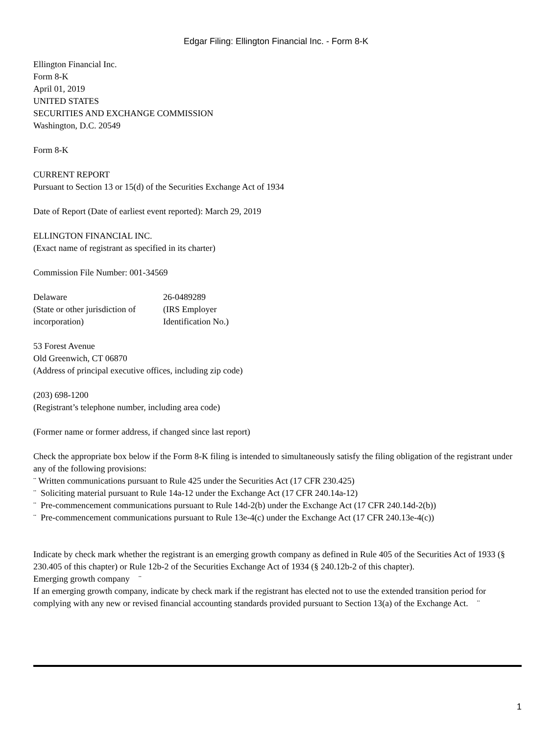Edgar Filing: Ellington Financial Inc. - Form 8-K
Ellington Financial Inc.
Form 8-K
April 01, 2019
UNITED STATES
SECURITIES AND EXCHANGE COMMISSION
Washington, D.C. 20549
Form 8-K
CURRENT REPORT
Pursuant to Section 13 or 15(d) of the Securities Exchange Act of 1934
Date of Report (Date of earliest event reported): March 29, 2019
ELLINGTON FINANCIAL INC.
(Exact name of registrant as specified in its charter)
Commission File Number: 001-34569
| Delaware | 26-0489289 |
| (State or other jurisdiction of incorporation) | (IRS Employer Identification No.) |
53 Forest Avenue
Old Greenwich, CT 06870
(Address of principal executive offices, including zip code)
(203) 698-1200
(Registrant’s telephone number, including area code)
(Former name or former address, if changed since last report)
Check the appropriate box below if the Form 8-K filing is intended to simultaneously satisfy the filing obligation of the registrant under any of the following provisions:
¨ Written communications pursuant to Rule 425 under the Securities Act (17 CFR 230.425)
¨ Soliciting material pursuant to Rule 14a-12 under the Exchange Act (17 CFR 240.14a-12)
¨ Pre-commencement communications pursuant to Rule 14d-2(b) under the Exchange Act (17 CFR 240.14d-2(b))
¨ Pre-commencement communications pursuant to Rule 13e-4(c) under the Exchange Act (17 CFR 240.13e-4(c))
Indicate by check mark whether the registrant is an emerging growth company as defined in Rule 405 of the Securities Act of 1933 (§ 230.405 of this chapter) or Rule 12b-2 of the Securities Exchange Act of 1934 (§ 240.12b-2 of this chapter).
Emerging growth company ¨
If an emerging growth company, indicate by check mark if the registrant has elected not to use the extended transition period for complying with any new or revised financial accounting standards provided pursuant to Section 13(a) of the Exchange Act. ¨
1